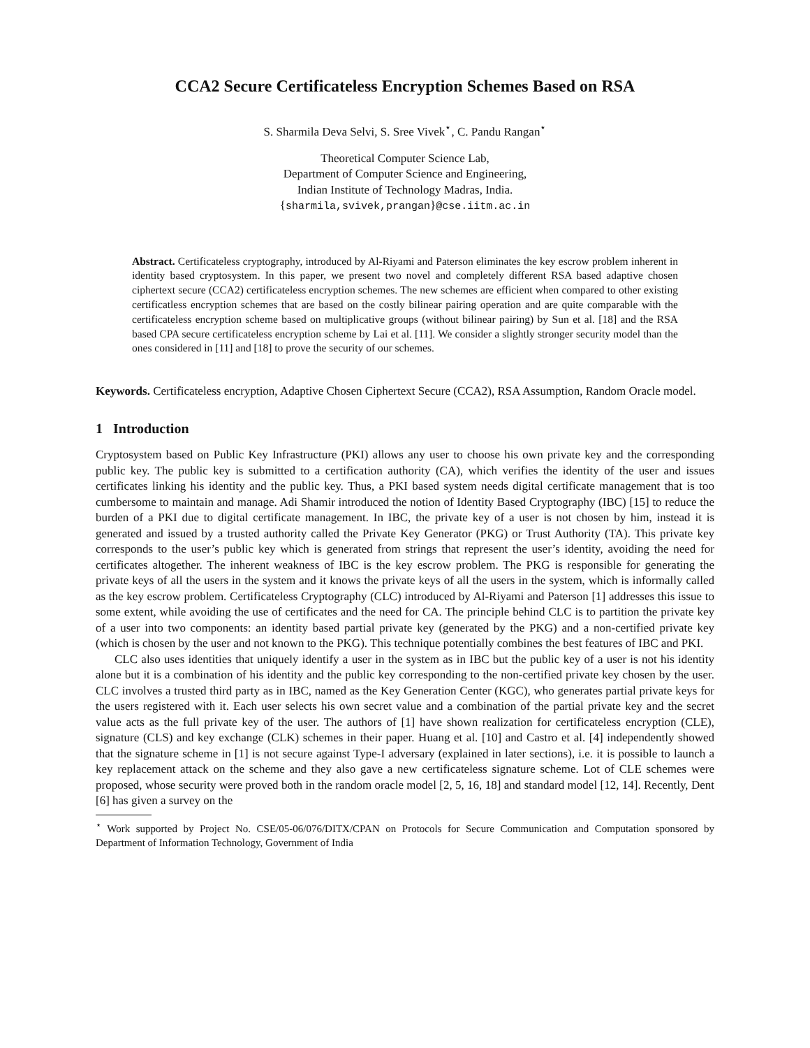CCA2 Secure Certificateless Encryption Schemes Based on RSA
S. Sharmila Deva Selvi, S. Sree Vivek<sup>⋆</sup>, C. Pandu Rangan<sup>⋆</sup>
Theoretical Computer Science Lab,
Department of Computer Science and Engineering,
Indian Institute of Technology Madras, India.
{sharmila,svivek,prangan}@cse.iitm.ac.in
Abstract. Certificateless cryptography, introduced by Al-Riyami and Paterson eliminates the key escrow problem inherent in identity based cryptosystem. In this paper, we present two novel and completely different RSA based adaptive chosen ciphertext secure (CCA2) certificateless encryption schemes. The new schemes are efficient when compared to other existing certificatless encryption schemes that are based on the costly bilinear pairing operation and are quite comparable with the certificateless encryption scheme based on multiplicative groups (without bilinear pairing) by Sun et al. [18] and the RSA based CPA secure certificateless encryption scheme by Lai et al. [11]. We consider a slightly stronger security model than the ones considered in [11] and [18] to prove the security of our schemes.
Keywords. Certificateless encryption, Adaptive Chosen Ciphertext Secure (CCA2), RSA Assumption, Random Oracle model.
1 Introduction
Cryptosystem based on Public Key Infrastructure (PKI) allows any user to choose his own private key and the corresponding public key. The public key is submitted to a certification authority (CA), which verifies the identity of the user and issues certificates linking his identity and the public key. Thus, a PKI based system needs digital certificate management that is too cumbersome to maintain and manage. Adi Shamir introduced the notion of Identity Based Cryptography (IBC) [15] to reduce the burden of a PKI due to digital certificate management. In IBC, the private key of a user is not chosen by him, instead it is generated and issued by a trusted authority called the Private Key Generator (PKG) or Trust Authority (TA). This private key corresponds to the user’s public key which is generated from strings that represent the user’s identity, avoiding the need for certificates altogether. The inherent weakness of IBC is the key escrow problem. The PKG is responsible for generating the private keys of all the users in the system and it knows the private keys of all the users in the system, which is informally called as the key escrow problem. Certificateless Cryptography (CLC) introduced by Al-Riyami and Paterson [1] addresses this issue to some extent, while avoiding the use of certificates and the need for CA. The principle behind CLC is to partition the private key of a user into two components: an identity based partial private key (generated by the PKG) and a non-certified private key (which is chosen by the user and not known to the PKG). This technique potentially combines the best features of IBC and PKI.
CLC also uses identities that uniquely identify a user in the system as in IBC but the public key of a user is not his identity alone but it is a combination of his identity and the public key corresponding to the non-certified private key chosen by the user. CLC involves a trusted third party as in IBC, named as the Key Generation Center (KGC), who generates partial private keys for the users registered with it. Each user selects his own secret value and a combination of the partial private key and the secret value acts as the full private key of the user. The authors of [1] have shown realization for certificateless encryption (CLE), signature (CLS) and key exchange (CLK) schemes in their paper. Huang et al. [10] and Castro et al. [4] independently showed that the signature scheme in [1] is not secure against Type-I adversary (explained in later sections), i.e. it is possible to launch a key replacement attack on the scheme and they also gave a new certificateless signature scheme. Lot of CLE schemes were proposed, whose security were proved both in the random oracle model [2, 5, 16, 18] and standard model [12, 14]. Recently, Dent [6] has given a survey on the
<sup>⋆</sup> Work supported by Project No. CSE/05-06/076/DITX/CPAN on Protocols for Secure Communication and Computation sponsored by Department of Information Technology, Government of India